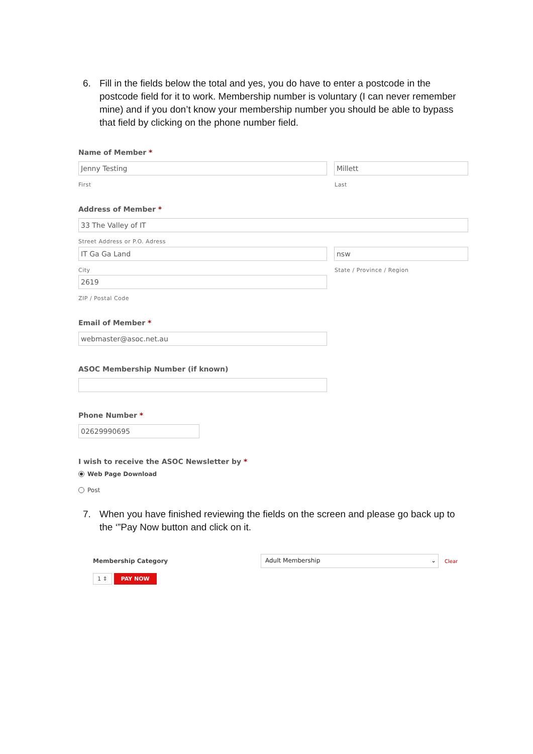6. Fill in the fields below the total and yes, you do have to enter a postcode in the postcode field for it to work. Membership number is voluntary (I can never remember mine) and if you don’t know your membership number you should be able to bypass that field by clicking on the phone number field.
Name of Member *
Jenny Testing Millett
First Last
Address of Member *
33 The Valley of IT
Street Address or P.O. Adress
IT Ga Ga Land nsw
City State / Province / Region
2619
ZIP / Postal Code
Email of Member *
webmaster@asoc.net.au
ASOC Membership Number (if known)
Phone Number *
02629990695
I wish to receive the ASOC Newsletter by *
Web Page Download
Post
7. When you have finished reviewing the fields on the screen and please go back up to the ‘”Pay Now button and click on it.
Membership Category
Adult Membership ⌄
Clear
1 ⇕ PAY NOW